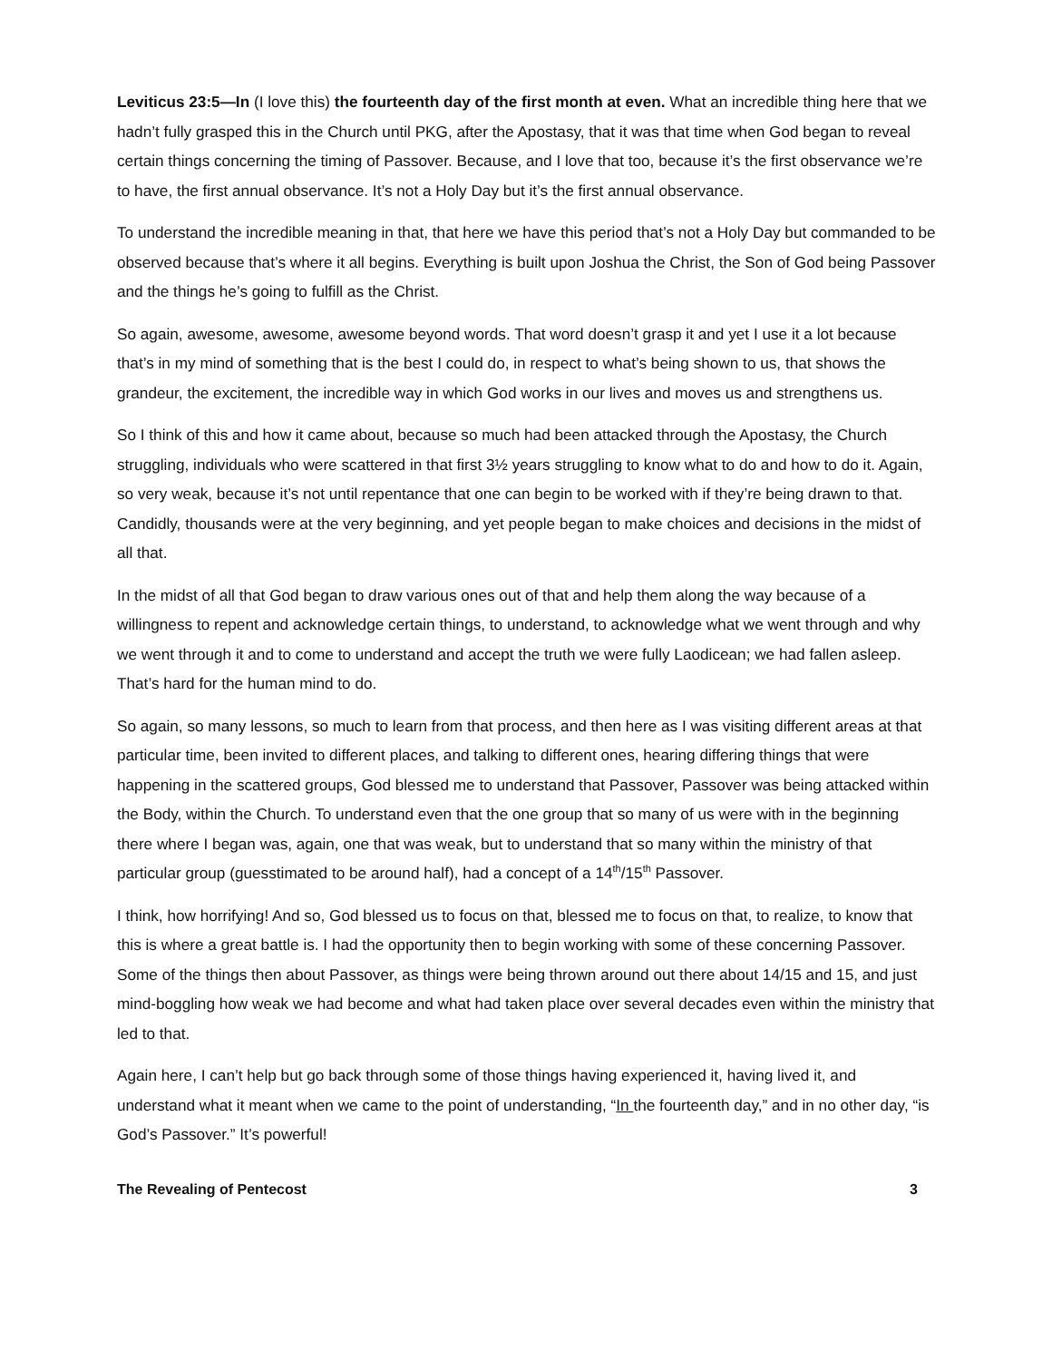Leviticus 23:5—In (I love this) the fourteenth day of the first month at even. What an incredible thing here that we hadn’t fully grasped this in the Church until PKG, after the Apostasy, that it was that time when God began to reveal certain things concerning the timing of Passover. Because, and I love that too, because it’s the first observance we’re to have, the first annual observance. It’s not a Holy Day but it’s the first annual observance.
To understand the incredible meaning in that, that here we have this period that’s not a Holy Day but commanded to be observed because that’s where it all begins. Everything is built upon Joshua the Christ, the Son of God being Passover and the things he’s going to fulfill as the Christ.
So again, awesome, awesome, awesome beyond words. That word doesn’t grasp it and yet I use it a lot because that’s in my mind of something that is the best I could do, in respect to what’s being shown to us, that shows the grandeur, the excitement, the incredible way in which God works in our lives and moves us and strengthens us.
So I think of this and how it came about, because so much had been attacked through the Apostasy, the Church struggling, individuals who were scattered in that first 3½ years struggling to know what to do and how to do it. Again, so very weak, because it’s not until repentance that one can begin to be worked with if they’re being drawn to that. Candidly, thousands were at the very beginning, and yet people began to make choices and decisions in the midst of all that.
In the midst of all that God began to draw various ones out of that and help them along the way because of a willingness to repent and acknowledge certain things, to understand, to acknowledge what we went through and why we went through it and to come to understand and accept the truth we were fully Laodicean; we had fallen asleep. That’s hard for the human mind to do.
So again, so many lessons, so much to learn from that process, and then here as I was visiting different areas at that particular time, been invited to different places, and talking to different ones, hearing differing things that were happening in the scattered groups, God blessed me to understand that Passover, Passover was being attacked within the Body, within the Church. To understand even that the one group that so many of us were with in the beginning there where I began was, again, one that was weak, but to understand that so many within the ministry of that particular group (guesstimated to be around half), had a concept of a 14<sup>th</sup>/15<sup>th</sup> Passover.
I think, how horrifying! And so, God blessed us to focus on that, blessed me to focus on that, to realize, to know that this is where a great battle is. I had the opportunity then to begin working with some of these concerning Passover. Some of the things then about Passover, as things were being thrown around out there about 14/15 and 15, and just mind-boggling how weak we had become and what had taken place over several decades even within the ministry that led to that.
Again here, I can’t help but go back through some of those things having experienced it, having lived it, and understand what it meant when we came to the point of understanding, “In the fourteenth day,” and in no other day, “is God’s Passover.” It’s powerful!
The Revealing of Pentecost 3